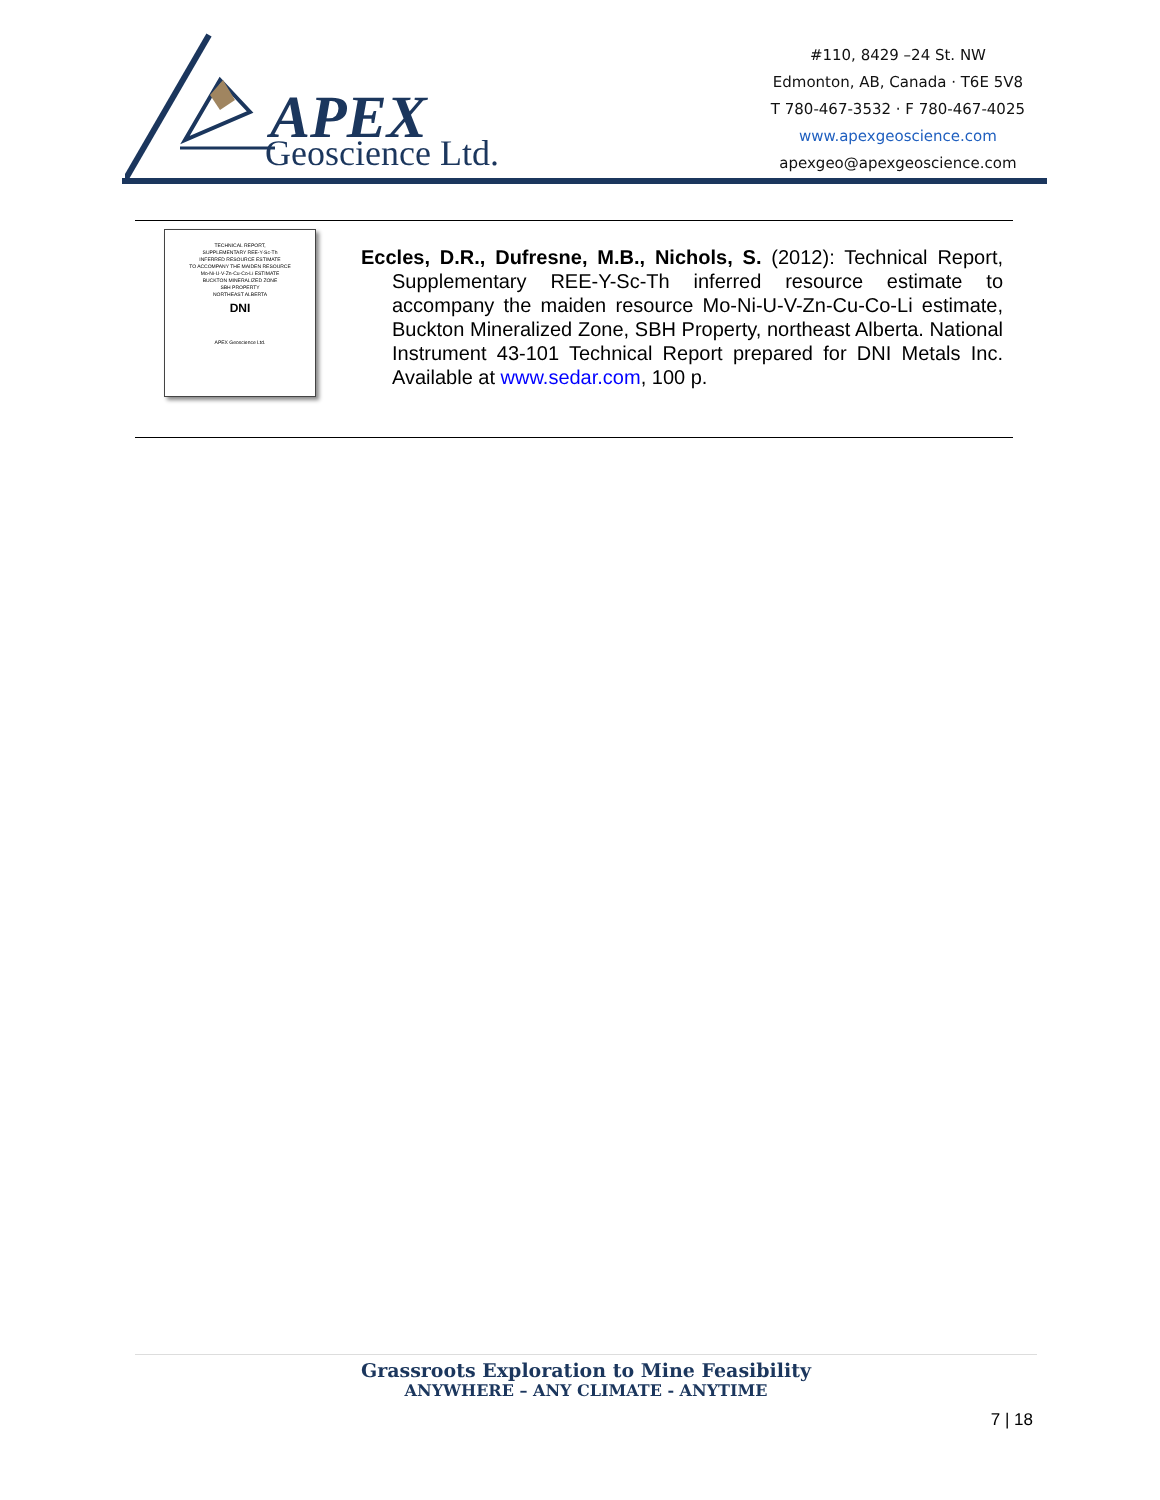APEX
Geoscience Ltd.
#110, 8429 –24 St. NW
Edmonton, AB, Canada · T6E 5V8
T 780-467-3532 · F 780-467-4025
www.apexgeoscience.com
apexgeo@apexgeoscience.com
TECHNICAL REPORT,
SUPPLEMENTARY REE-Y-Sc-Th
INFERRED RESOURCE ESTIMATE
TO ACCOMPANY THE MAIDEN RESOURCE
Mo-Ni-U-V-Zn-Cu-Co-Li ESTIMATE
BUCKTON MINERALIZED ZONE
SBH PROPERTY
NORTHEAST ALBERTA
DNI
APEX Geoscience Ltd.
Eccles, D.R., Dufresne, M.B., Nichols, S. (2012): Technical Report, Supplementary REE-Y-Sc-Th inferred resource estimate to accompany the maiden resource Mo-Ni-U-V-Zn-Cu-Co-Li estimate, Buckton Mineralized Zone, SBH Property, northeast Alberta. National Instrument 43-101 Technical Report prepared for DNI Metals Inc. Available at www.sedar.com, 100 p.
Grassroots Exploration to Mine Feasibility
ANYWHERE – ANY CLIMATE - ANYTIME
7 | 18